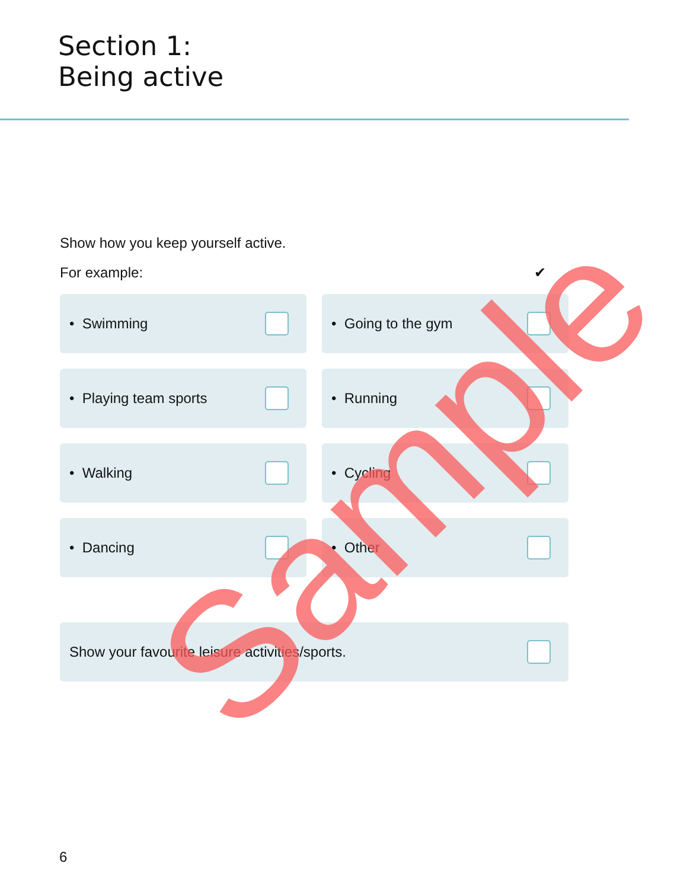Section 1:
Being active
Show how you keep yourself active.
For example: ✔
• Swimming
• Going to the gym
• Playing team sports
• Running
• Walking
• Cycling
• Dancing
• Other
Show your favourite leisure activities/sports.
6
Sample